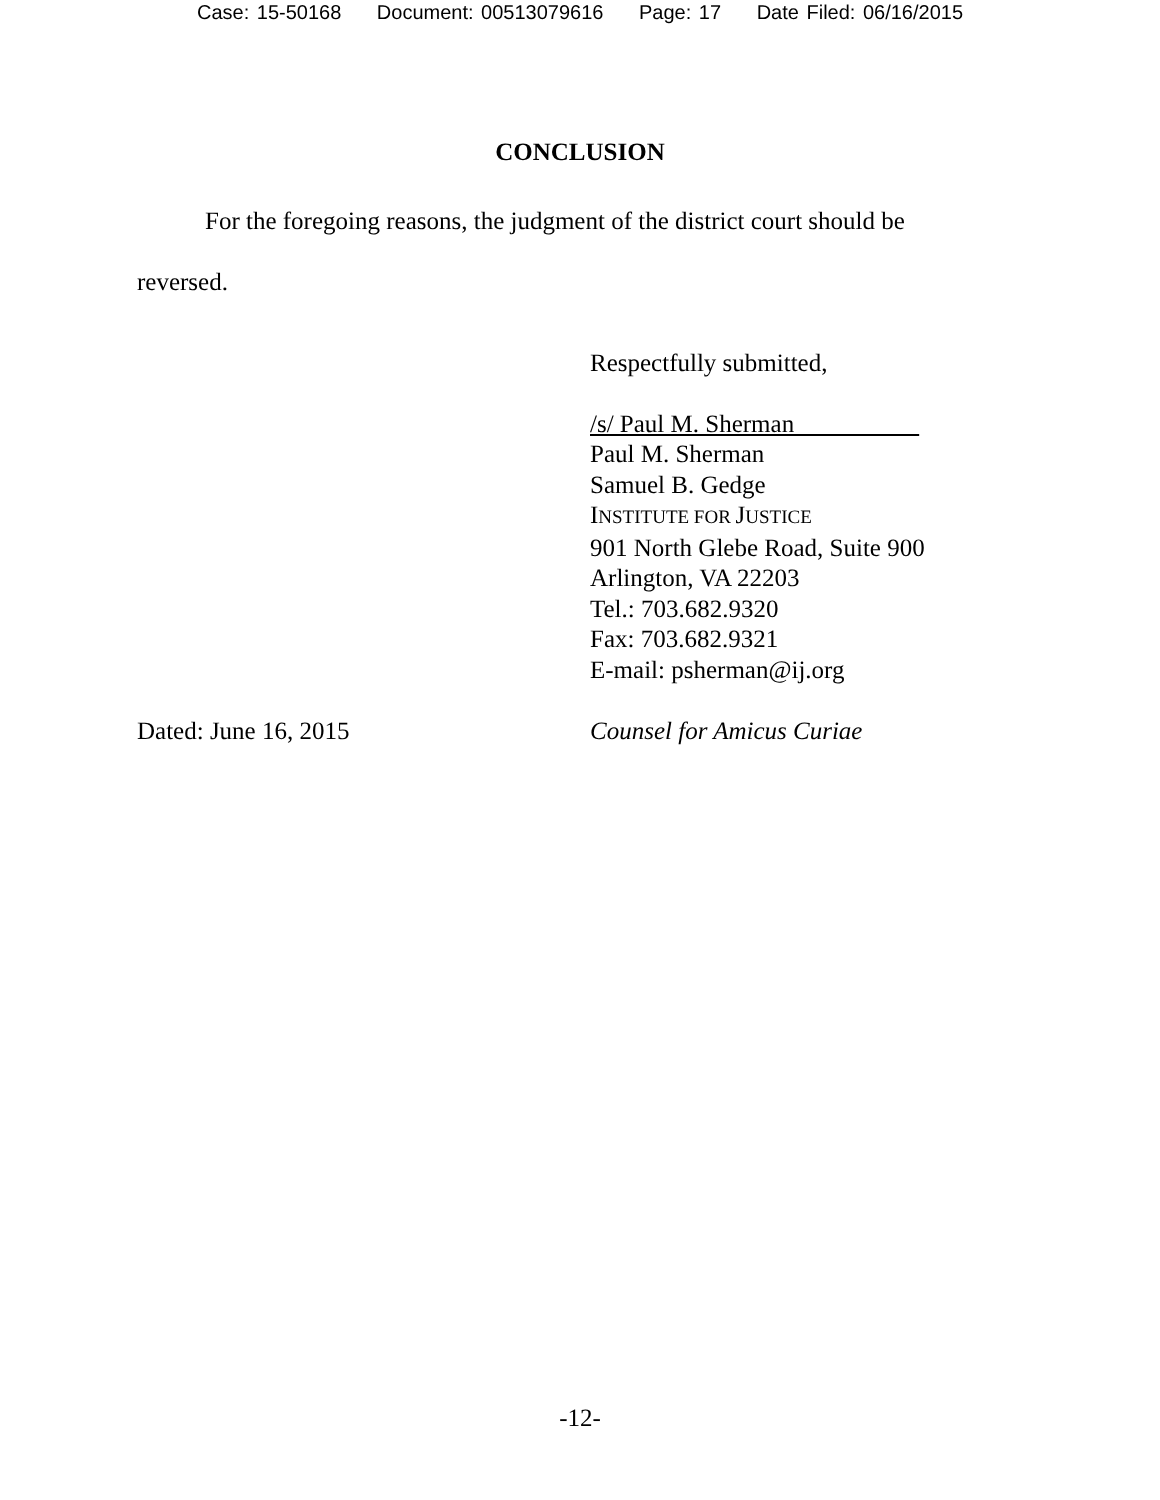Case: 15-50168 Document: 00513079616 Page: 17 Date Filed: 06/16/2015
CONCLUSION
For the foregoing reasons, the judgment of the district court should be reversed.
Respectfully submitted,
/s/ Paul M. Sherman
Paul M. Sherman
Samuel B. Gedge
INSTITUTE FOR JUSTICE
901 North Glebe Road, Suite 900
Arlington, VA 22203
Tel.: 703.682.9320
Fax: 703.682.9321
E-mail: psherman@ij.org
Dated: June 16, 2015 Counsel for Amicus Curiae
-12-